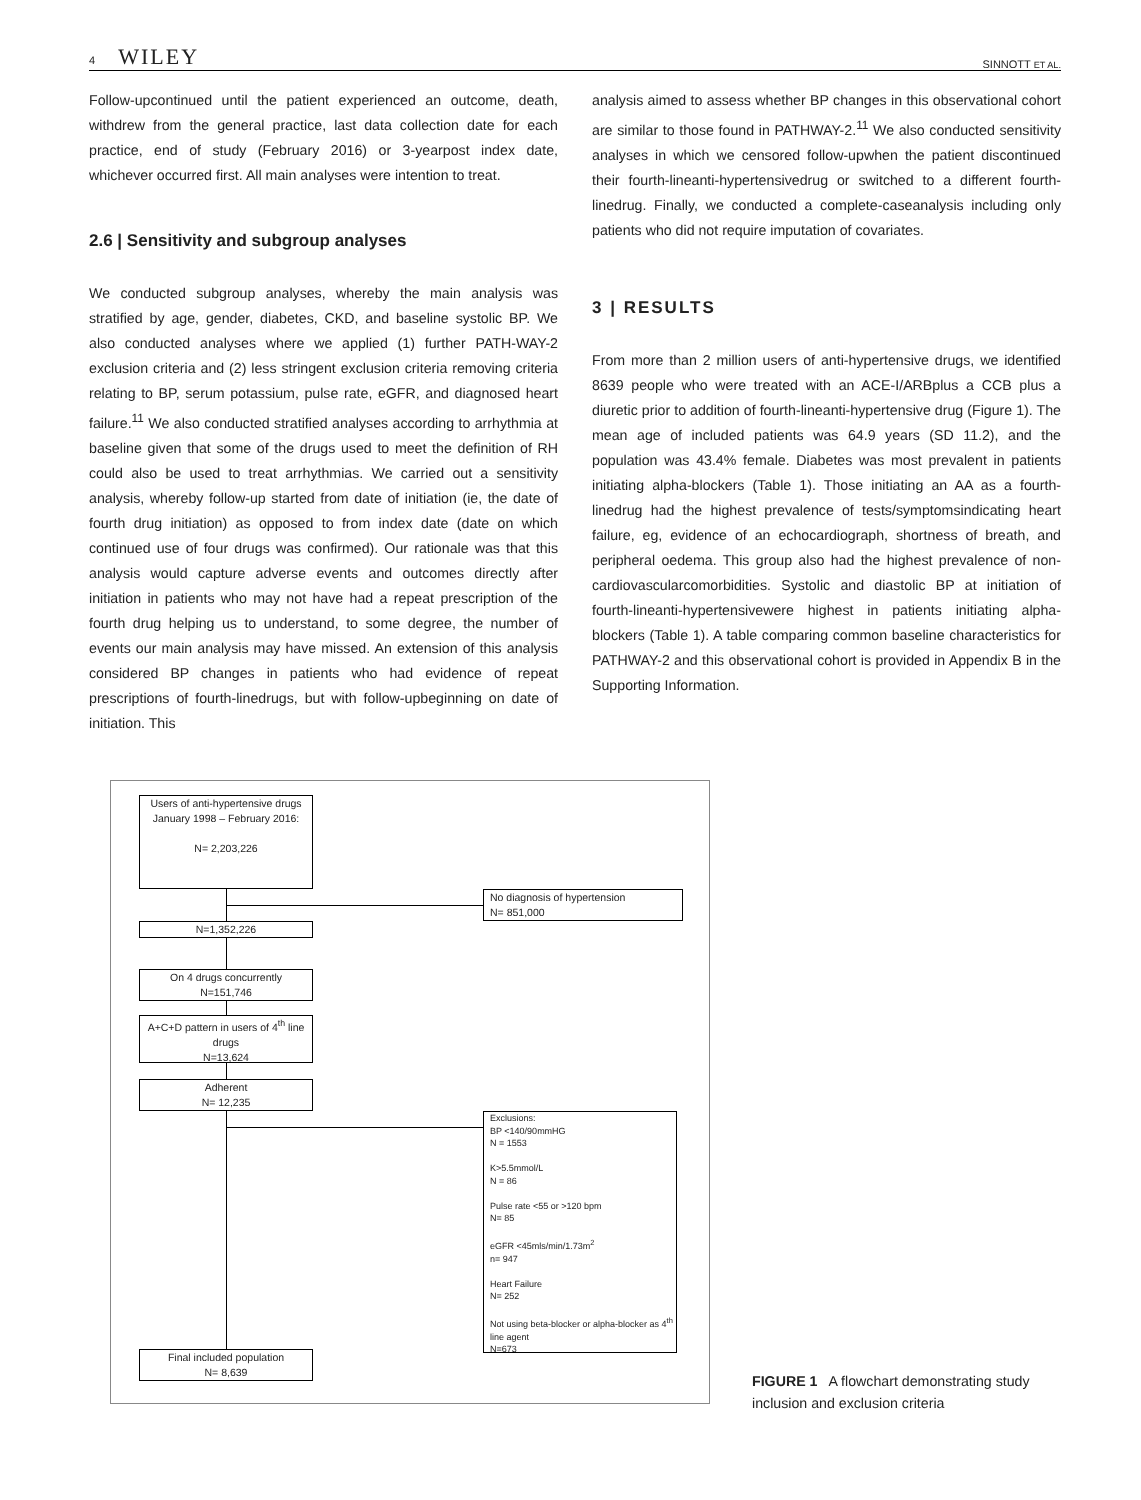4 WILEY SINNOTT ET AL.
Follow-upcontinued until the patient experienced an outcome, death, withdrew from the general practice, last data collection date for each practice, end of study (February 2016) or 3-yearpost index date, whichever occurred first. All main analyses were intention to treat.
2.6 | Sensitivity and subgroup analyses
We conducted subgroup analyses, whereby the main analysis was stratified by age, gender, diabetes, CKD, and baseline systolic BP. We also conducted analyses where we applied (1) further PATH-WAY-2 exclusion criteria and (2) less stringent exclusion criteria removing criteria relating to BP, serum potassium, pulse rate, eGFR, and diagnosed heart failure.<sup>11</sup> We also conducted stratified analyses according to arrhythmia at baseline given that some of the drugs used to meet the definition of RH could also be used to treat arrhythmias. We carried out a sensitivity analysis, whereby follow-up started from date of initiation (ie, the date of fourth drug initiation) as opposed to from index date (date on which continued use of four drugs was confirmed). Our rationale was that this analysis would capture adverse events and outcomes directly after initiation in patients who may not have had a repeat prescription of the fourth drug helping us to understand, to some degree, the number of events our main analysis may have missed. An extension of this analysis considered BP changes in patients who had evidence of repeat prescriptions of fourth-linedrugs, but with follow-upbeginning on date of initiation. This
analysis aimed to assess whether BP changes in this observational cohort are similar to those found in PATHWAY-2.<sup>11</sup> We also conducted sensitivity analyses in which we censored follow-upwhen the patient discontinued their fourth-lineanti-hypertensivedrug or switched to a different fourth-linedrug. Finally, we conducted a complete-caseanalysis including only patients who did not require imputation of covariates.
3 | RESULTS
From more than 2 million users of anti-hypertensive drugs, we identified 8639 people who were treated with an ACE-I/ARBplus a CCB plus a diuretic prior to addition of fourth-lineanti-hypertensive drug (Figure 1). The mean age of included patients was 64.9 years (SD 11.2), and the population was 43.4% female. Diabetes was most prevalent in patients initiating alpha-blockers (Table 1). Those initiating an AA as a fourth-linedrug had the highest prevalence of tests/symptomsindicating heart failure, eg, evidence of an echocardiograph, shortness of breath, and peripheral oedema. This group also had the highest prevalence of non-cardiovascularcomorbidities. Systolic and diastolic BP at initiation of fourth-lineanti-hypertensivewere highest in patients initiating alpha-blockers (Table 1). A table comparing common baseline characteristics for PATHWAY-2 and this observational cohort is provided in Appendix B in the Supporting Information.
Users of anti-hypertensive drugs
January 1998 – February 2016:
N= 2,203,226
No diagnosis of hypertension
N= 851,000
N=1,352,226
On 4 drugs concurrently
N=151,746
A+C+D pattern in users of 4<sup>th</sup> line drugs
N=13,624
Adherent
N= 12,235
Exclusions:
BP <140/90mmHG
N = 1553
K>5.5mmol/L
N = 86
Pulse rate <55 or >120 bpm
N= 85
eGFR <45mls/min/1.73m<sup>2</sup>
n= 947
Heart Failure
N= 252
Not using beta-blocker or alpha-blocker as 4<sup>th</sup> line agent
N=673
Final included population
N= 8,639
FIGURE 1 A flowchart demonstrating study inclusion and exclusion criteria